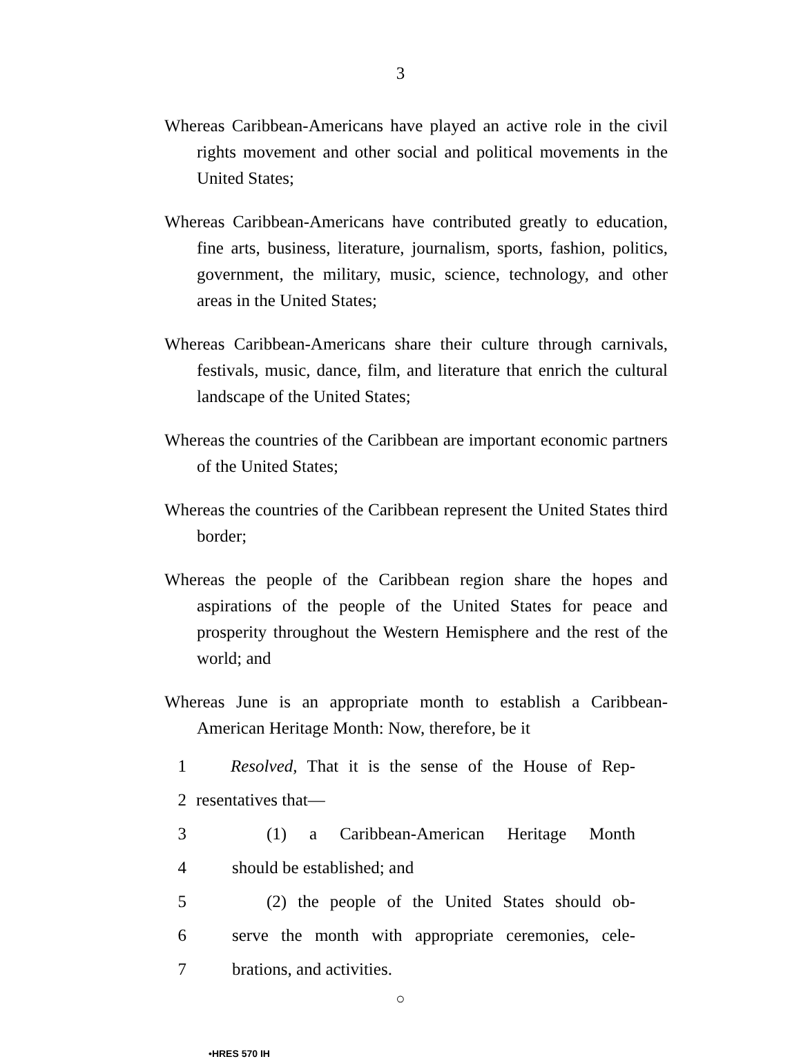3
Whereas Caribbean-Americans have played an active role in the civil rights movement and other social and political movements in the United States;
Whereas Caribbean-Americans have contributed greatly to education, fine arts, business, literature, journalism, sports, fashion, politics, government, the military, music, science, technology, and other areas in the United States;
Whereas Caribbean-Americans share their culture through carnivals, festivals, music, dance, film, and literature that enrich the cultural landscape of the United States;
Whereas the countries of the Caribbean are important economic partners of the United States;
Whereas the countries of the Caribbean represent the United States third border;
Whereas the people of the Caribbean region share the hopes and aspirations of the people of the United States for peace and prosperity throughout the Western Hemisphere and the rest of the world; and
Whereas June is an appropriate month to establish a Caribbean-American Heritage Month: Now, therefore, be it
1 Resolved, That it is the sense of the House of Rep-
2 resentatives that—
3 (1) a Caribbean-American Heritage Month
4 should be established; and
5 (2) the people of the United States should ob-
6 serve the month with appropriate ceremonies, cele-
7 brations, and activities.
○
•HRES 570 IH